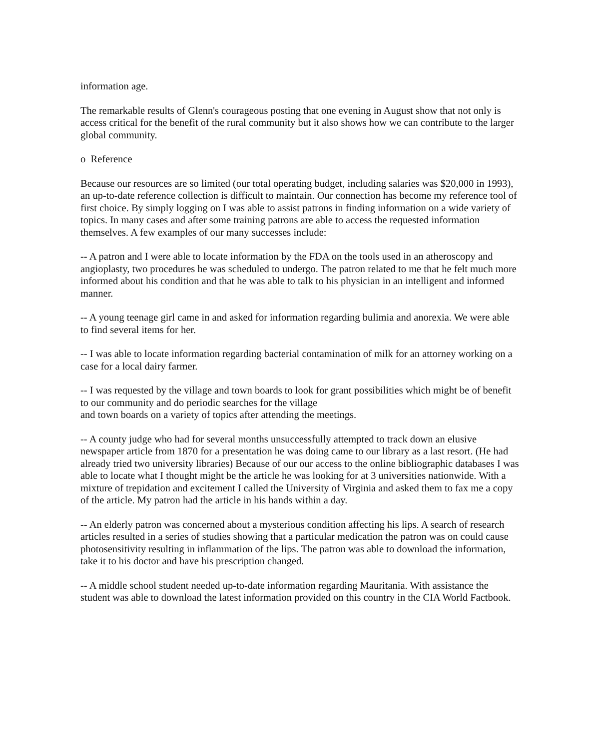information age.
The remarkable results of Glenn's courageous posting that one evening in August show that not only is access critical for the benefit of the rural community but it also shows how we can contribute to the larger global community.
o Reference
Because our resources are so limited (our total operating budget, including salaries was $20,000 in 1993), an up-to-date reference collection is difficult to maintain. Our connection has become my reference tool of first choice. By simply logging on I was able to assist patrons in finding information on a wide variety of topics. In many cases and after some training patrons are able to access the requested information themselves. A few examples of our many successes include:
-- A patron and I were able to locate information by the FDA on the tools used in an atheroscopy and angioplasty, two procedures he was scheduled to undergo. The patron related to me that he felt much more informed about his condition and that he was able to talk to his physician in an intelligent and informed manner.
-- A young teenage girl came in and asked for information regarding bulimia and anorexia. We were able to find several items for her.
-- I was able to locate information regarding bacterial contamination of milk for an attorney working on a case for a local dairy farmer.
-- I was requested by the village and town boards to look for grant possibilities which might be of benefit to our community and do periodic searches for the village
and town boards on a variety of topics after attending the meetings.
-- A county judge who had for several months unsuccessfully attempted to track down an elusive newspaper article from 1870 for a presentation he was doing came to our library as a last resort. (He had already tried two university libraries) Because of our our access to the online bibliographic databases I was able to locate what I thought might be the article he was looking for at 3 universities nationwide. With a mixture of trepidation and excitement I called the University of Virginia and asked them to fax me a copy of the article. My patron had the article in his hands within a day.
-- An elderly patron was concerned about a mysterious condition affecting his lips. A search of research articles resulted in a series of studies showing that a particular medication the patron was on could cause photosensitivity resulting in inflammation of the lips. The patron was able to download the information, take it to his doctor and have his prescription changed.
-- A middle school student needed up-to-date information regarding Mauritania. With assistance the student was able to download the latest information provided on this country in the CIA World Factbook.